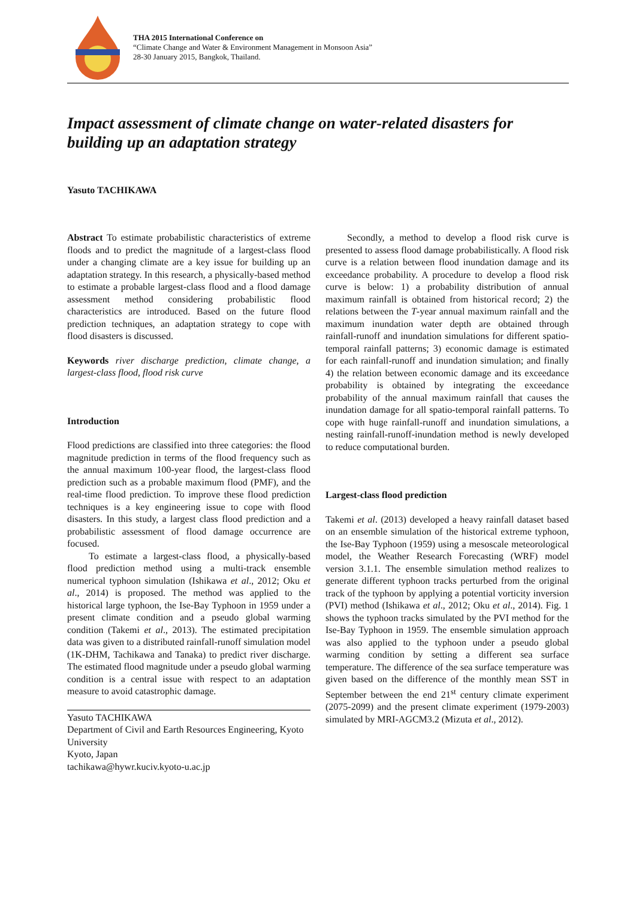THA 2015 International Conference on
“Climate Change and Water & Environment Management in Monsoon Asia”
28-30 January 2015, Bangkok, Thailand.
Impact assessment of climate change on water-related disasters for building up an adaptation strategy
Yasuto TACHIKAWA
Abstract To estimate probabilistic characteristics of extreme floods and to predict the magnitude of a largest-class flood under a changing climate are a key issue for building up an adaptation strategy. In this research, a physically-based method to estimate a probable largest-class flood and a flood damage assessment method considering probabilistic flood characteristics are introduced. Based on the future flood prediction techniques, an adaptation strategy to cope with flood disasters is discussed.
Keywords river discharge prediction, climate change, a largest-class flood, flood risk curve
Introduction
Flood predictions are classified into three categories: the flood magnitude prediction in terms of the flood frequency such as the annual maximum 100-year flood, the largest-class flood prediction such as a probable maximum flood (PMF), and the real-time flood prediction. To improve these flood prediction techniques is a key engineering issue to cope with flood disasters. In this study, a largest class flood prediction and a probabilistic assessment of flood damage occurrence are focused.
To estimate a largest-class flood, a physically-based flood prediction method using a multi-track ensemble numerical typhoon simulation (Ishikawa et al., 2012; Oku et al., 2014) is proposed. The method was applied to the historical large typhoon, the Ise-Bay Typhoon in 1959 under a present climate condition and a pseudo global warming condition (Takemi et al., 2013). The estimated precipitation data was given to a distributed rainfall-runoff simulation model (1K-DHM, Tachikawa and Tanaka) to predict river discharge. The estimated flood magnitude under a pseudo global warming condition is a central issue with respect to an adaptation measure to avoid catastrophic damage.
Yasuto TACHIKAWA
Department of Civil and Earth Resources Engineering, Kyoto University
Kyoto, Japan
tachikawa@hywr.kuciv.kyoto-u.ac.jp
Secondly, a method to develop a flood risk curve is presented to assess flood damage probabilistically. A flood risk curve is a relation between flood inundation damage and its exceedance probability. A procedure to develop a flood risk curve is below: 1) a probability distribution of annual maximum rainfall is obtained from historical record; 2) the relations between the T-year annual maximum rainfall and the maximum inundation water depth are obtained through rainfall-runoff and inundation simulations for different spatio-temporal rainfall patterns; 3) economic damage is estimated for each rainfall-runoff and inundation simulation; and finally 4) the relation between economic damage and its exceedance probability is obtained by integrating the exceedance probability of the annual maximum rainfall that causes the inundation damage for all spatio-temporal rainfall patterns. To cope with huge rainfall-runoff and inundation simulations, a nesting rainfall-runoff-inundation method is newly developed to reduce computational burden.
Largest-class flood prediction
Takemi et al. (2013) developed a heavy rainfall dataset based on an ensemble simulation of the historical extreme typhoon, the Ise-Bay Typhoon (1959) using a mesoscale meteorological model, the Weather Research Forecasting (WRF) model version 3.1.1. The ensemble simulation method realizes to generate different typhoon tracks perturbed from the original track of the typhoon by applying a potential vorticity inversion (PVI) method (Ishikawa et al., 2012; Oku et al., 2014). Fig. 1 shows the typhoon tracks simulated by the PVI method for the Ise-Bay Typhoon in 1959. The ensemble simulation approach was also applied to the typhoon under a pseudo global warming condition by setting a different sea surface temperature. The difference of the sea surface temperature was given based on the difference of the monthly mean SST in September between the end 21<sup>st</sup> century climate experiment (2075-2099) and the present climate experiment (1979-2003) simulated by MRI-AGCM3.2 (Mizuta et al., 2012).